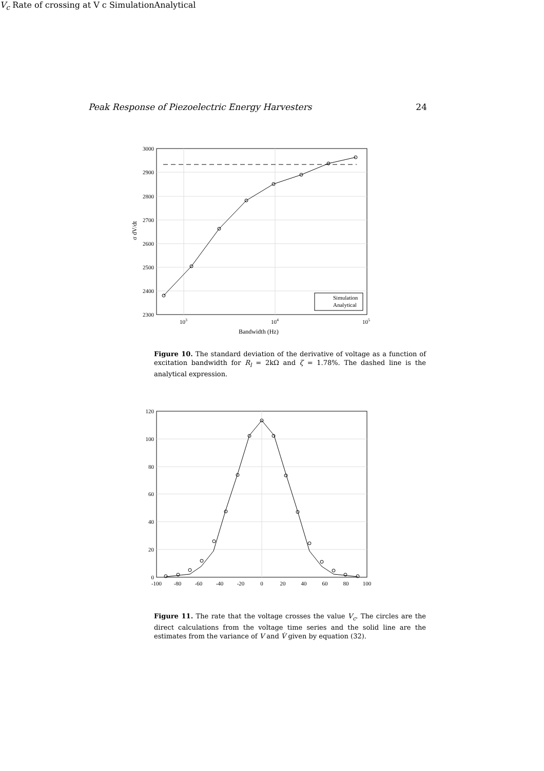Peak Response of Piezoelectric Energy Harvesters 24
3000
2900
2800
2700
2600
2500
2400
2300
103
104
105
Bandwidth (Hz)
σ dV/dt
Simulation
Analytical
Figure 10. The standard deviation of the derivative of voltage as a function of excitation bandwidth for R<sub>l</sub> = 2kΩ and ζ = 1.78%. The dashed line is the analytical expression.
120
100
80
60
40
20
0
-100
-80
-60
-40
-20
0
20
40
60
80
100
Vc
Rate of crossing at V c
Simulation
Analytical
Figure 11. The rate that the voltage crosses the value V<sub>c</sub>. The circles are the direct calculations from the voltage time series and the solid line are the estimates from the variance of V and V̇ given by equation (32).